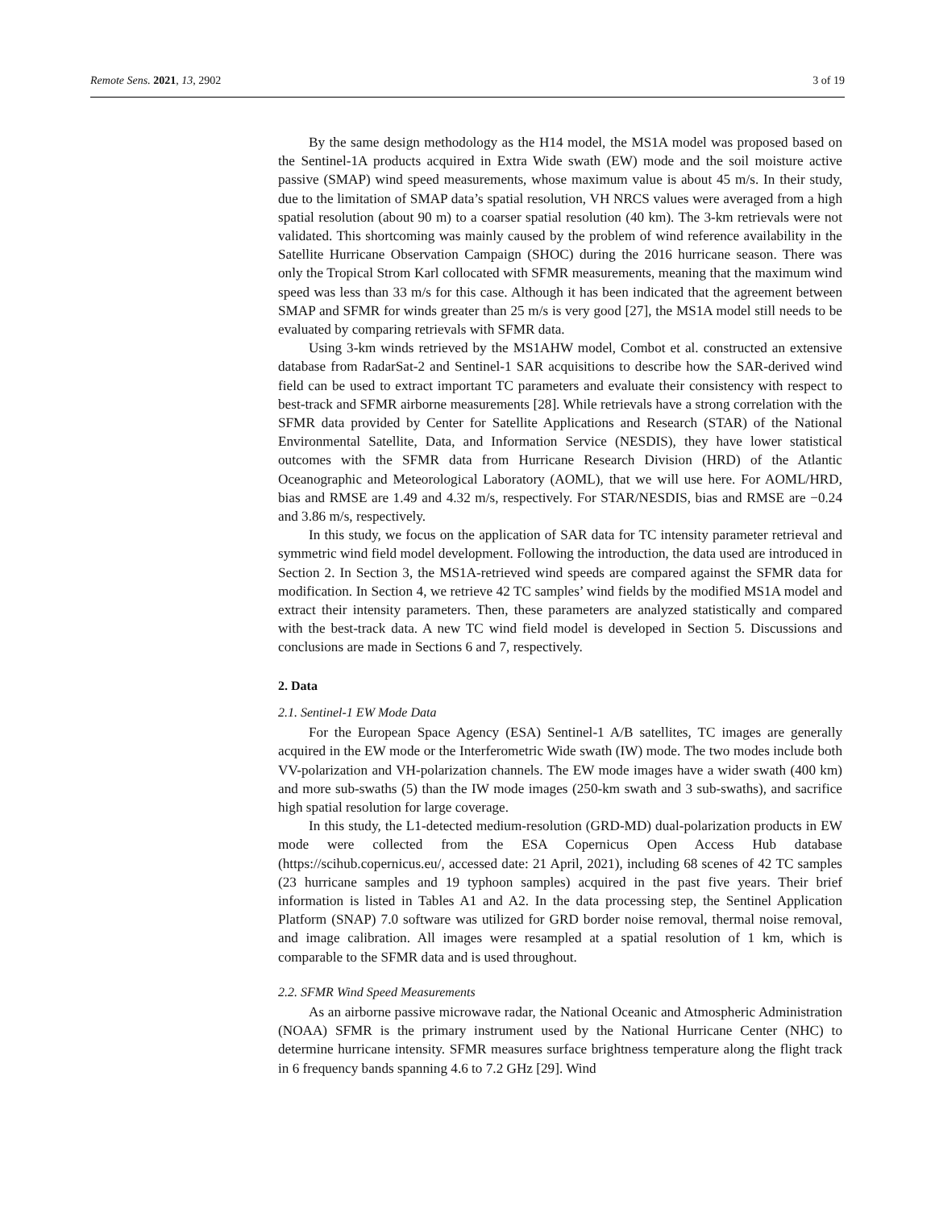Remote Sens. 2021, 13, 2902 3 of 19
By the same design methodology as the H14 model, the MS1A model was proposed based on the Sentinel-1A products acquired in Extra Wide swath (EW) mode and the soil moisture active passive (SMAP) wind speed measurements, whose maximum value is about 45 m/s. In their study, due to the limitation of SMAP data’s spatial resolution, VH NRCS values were averaged from a high spatial resolution (about 90 m) to a coarser spatial resolution (40 km). The 3-km retrievals were not validated. This shortcoming was mainly caused by the problem of wind reference availability in the Satellite Hurricane Observation Campaign (SHOC) during the 2016 hurricane season. There was only the Tropical Strom Karl collocated with SFMR measurements, meaning that the maximum wind speed was less than 33 m/s for this case. Although it has been indicated that the agreement between SMAP and SFMR for winds greater than 25 m/s is very good [27], the MS1A model still needs to be evaluated by comparing retrievals with SFMR data.
Using 3-km winds retrieved by the MS1AHW model, Combot et al. constructed an extensive database from RadarSat-2 and Sentinel-1 SAR acquisitions to describe how the SAR-derived wind field can be used to extract important TC parameters and evaluate their consistency with respect to best-track and SFMR airborne measurements [28]. While retrievals have a strong correlation with the SFMR data provided by Center for Satellite Applications and Research (STAR) of the National Environmental Satellite, Data, and Information Service (NESDIS), they have lower statistical outcomes with the SFMR data from Hurricane Research Division (HRD) of the Atlantic Oceanographic and Meteorological Laboratory (AOML), that we will use here. For AOML/HRD, bias and RMSE are 1.49 and 4.32 m/s, respectively. For STAR/NESDIS, bias and RMSE are −0.24 and 3.86 m/s, respectively.
In this study, we focus on the application of SAR data for TC intensity parameter retrieval and symmetric wind field model development. Following the introduction, the data used are introduced in Section 2. In Section 3, the MS1A-retrieved wind speeds are compared against the SFMR data for modification. In Section 4, we retrieve 42 TC samples’ wind fields by the modified MS1A model and extract their intensity parameters. Then, these parameters are analyzed statistically and compared with the best-track data. A new TC wind field model is developed in Section 5. Discussions and conclusions are made in Sections 6 and 7, respectively.
2. Data
2.1. Sentinel-1 EW Mode Data
For the European Space Agency (ESA) Sentinel-1 A/B satellites, TC images are generally acquired in the EW mode or the Interferometric Wide swath (IW) mode. The two modes include both VV-polarization and VH-polarization channels. The EW mode images have a wider swath (400 km) and more sub-swaths (5) than the IW mode images (250-km swath and 3 sub-swaths), and sacrifice high spatial resolution for large coverage.
In this study, the L1-detected medium-resolution (GRD-MD) dual-polarization products in EW mode were collected from the ESA Copernicus Open Access Hub database (https://scihub.copernicus.eu/, accessed date: 21 April, 2021), including 68 scenes of 42 TC samples (23 hurricane samples and 19 typhoon samples) acquired in the past five years. Their brief information is listed in Tables A1 and A2. In the data processing step, the Sentinel Application Platform (SNAP) 7.0 software was utilized for GRD border noise removal, thermal noise removal, and image calibration. All images were resampled at a spatial resolution of 1 km, which is comparable to the SFMR data and is used throughout.
2.2. SFMR Wind Speed Measurements
As an airborne passive microwave radar, the National Oceanic and Atmospheric Administration (NOAA) SFMR is the primary instrument used by the National Hurricane Center (NHC) to determine hurricane intensity. SFMR measures surface brightness temperature along the flight track in 6 frequency bands spanning 4.6 to 7.2 GHz [29]. Wind